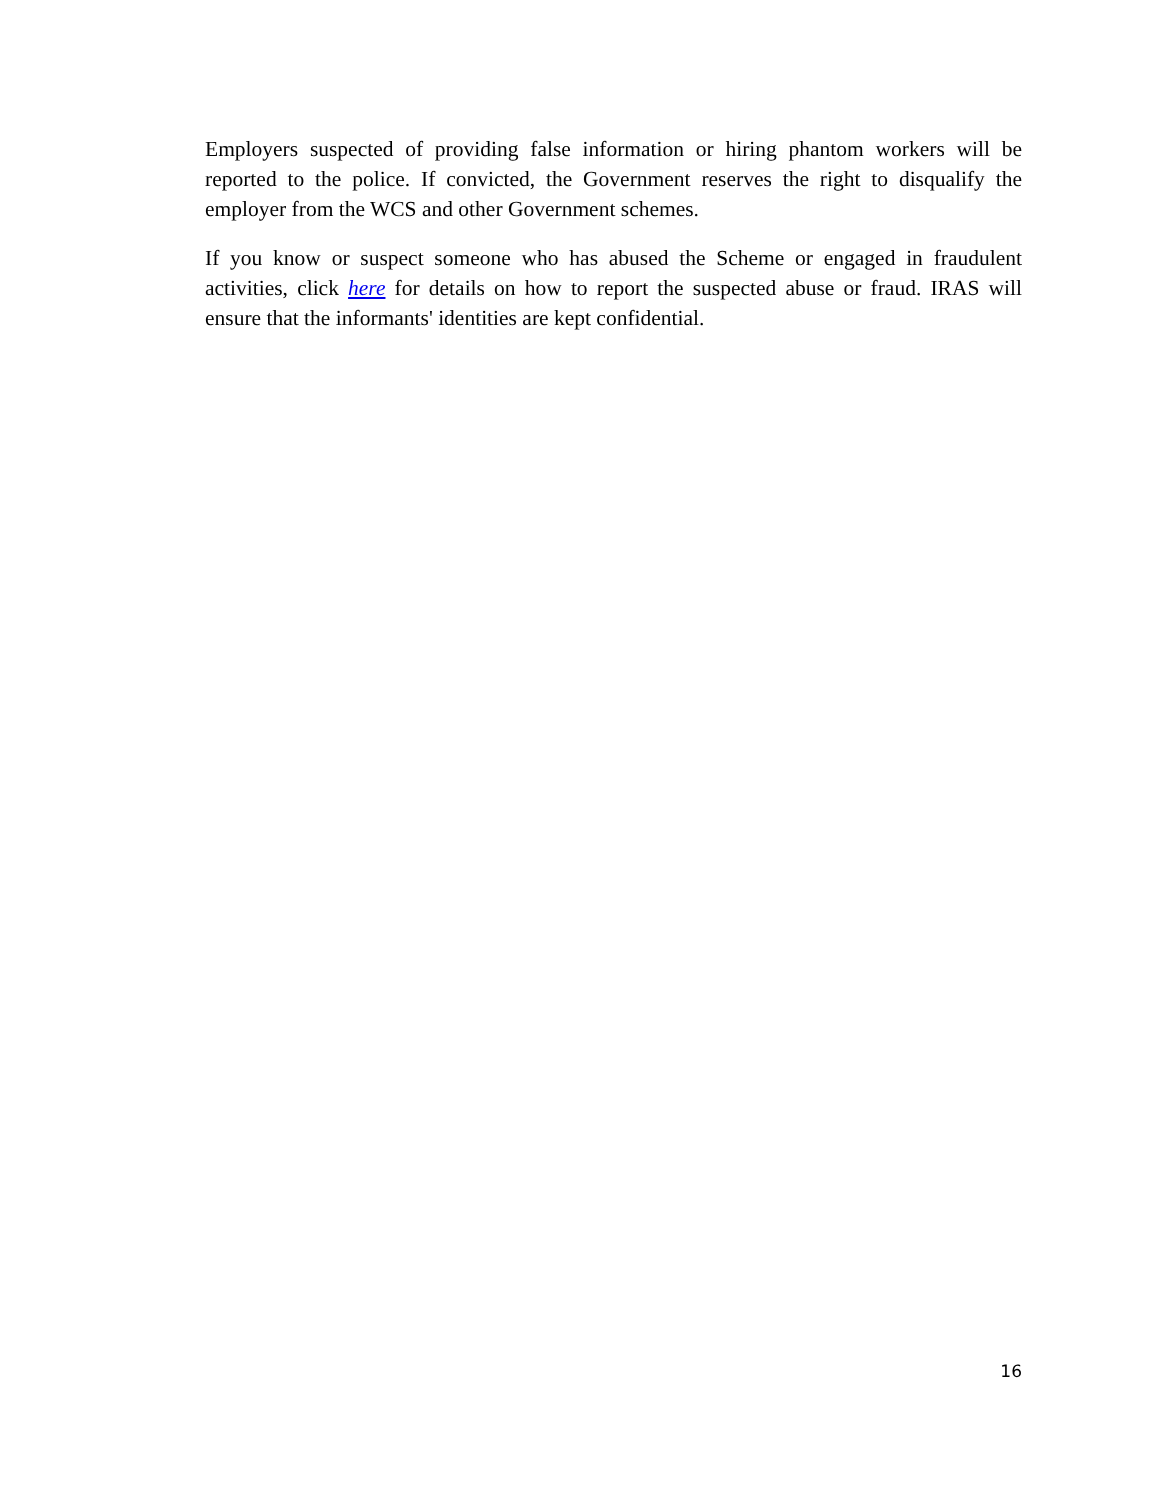Employers suspected of providing false information or hiring phantom workers will be reported to the police. If convicted, the Government reserves the right to disqualify the employer from the WCS and other Government schemes.
If you know or suspect someone who has abused the Scheme or engaged in fraudulent activities, click here for details on how to report the suspected abuse or fraud. IRAS will ensure that the informants' identities are kept confidential.
16